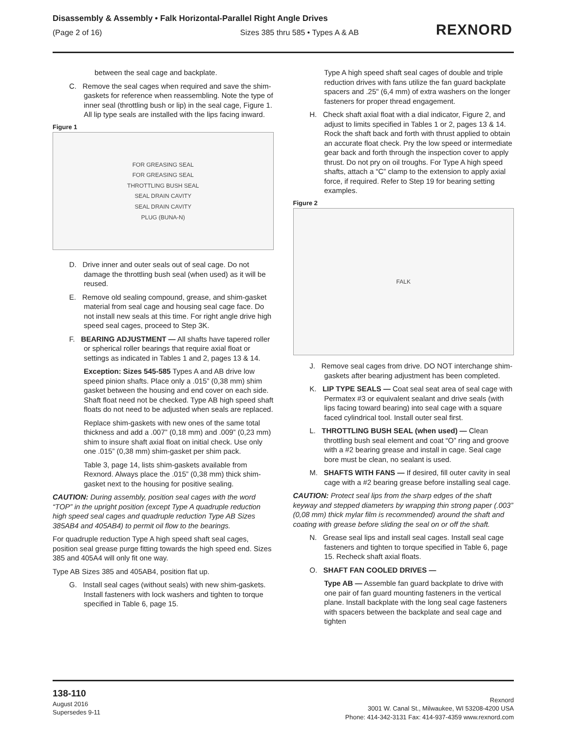Disassembly & Assembly • Falk Horizontal-Parallel Right Angle Drives
(Page 2 of 16) Sizes 385 thru 585 • Types A & AB
REXNORD
between the seal cage and backplate.
C. Remove the seal cages when required and save the shim-gaskets for reference when reassembling. Note the type of inner seal (throttling bush or lip) in the seal cage, Figure 1. All lip type seals are installed with the lips facing inward.
Figure 1
FOR GREASING SEAL
FOR GREASING SEAL
THROTTLING BUSH SEAL
SEAL DRAIN CAVITY
SEAL DRAIN CAVITY
PLUG (BUNA-N)
D. Drive inner and outer seals out of seal cage. Do not damage the throttling bush seal (when used) as it will be reused.
E. Remove old sealing compound, grease, and shim-gasket material from seal cage and housing seal cage face. Do not install new seals at this time. For right angle drive high speed seal cages, proceed to Step 3K.
F. BEARING ADJUSTMENT — All shafts have tapered roller or spherical roller bearings that require axial float or settings as indicated in Tables 1 and 2, pages 13 & 14.
Exception: Sizes 545-585 Types A and AB drive low speed pinion shafts. Place only a .015” (0,38 mm) shim gasket between the housing and end cover on each side. Shaft float need not be checked. Type AB high speed shaft floats do not need to be adjusted when seals are replaced.
Replace shim-gaskets with new ones of the same total thickness and add a .007” (0,18 mm) and .009” (0,23 mm) shim to insure shaft axial float on initial check. Use only one .015” (0,38 mm) shim-gasket per shim pack.
Table 3, page 14, lists shim-gaskets available from Rexnord. Always place the .015” (0,38 mm) thick shim-gasket next to the housing for positive sealing.
CAUTION: During assembly, position seal cages with the word “TOP” in the upright position (except Type A quadruple reduction high speed seal cages and quadruple reduction Type AB Sizes 385AB4 and 405AB4) to permit oil flow to the bearings.
For quadruple reduction Type A high speed shaft seal cages, position seal grease purge fitting towards the high speed end. Sizes 385 and 405A4 will only fit one way.
Type AB Sizes 385 and 405AB4, position flat up.
G. Install seal cages (without seals) with new shim-gaskets. Install fasteners with lock washers and tighten to torque specified in Table 6, page 15.
Type A high speed shaft seal cages of double and triple reduction drives with fans utilize the fan guard backplate spacers and .25" (6,4 mm) of extra washers on the longer fasteners for proper thread engagement.
H. Check shaft axial float with a dial indicator, Figure 2, and adjust to limits specified in Tables 1 or 2, pages 13 & 14. Rock the shaft back and forth with thrust applied to obtain an accurate float check. Pry the low speed or intermediate gear back and forth through the inspection cover to apply thrust. Do not pry on oil troughs. For Type A high speed shafts, attach a “C” clamp to the extension to apply axial force, if required. Refer to Step 19 for bearing setting examples.
Figure 2
FALK
J. Remove seal cages from drive. DO NOT interchange shim-gaskets after bearing adjustment has been completed.
K. LIP TYPE SEALS — Coat seal seat area of seal cage with Permatex #3 or equivalent sealant and drive seals (with lips facing toward bearing) into seal cage with a square faced cylindrical tool. Install outer seal first.
L. THROTTLING BUSH SEAL (when used) — Clean throttling bush seal element and coat “O” ring and groove with a #2 bearing grease and install in cage. Seal cage bore must be clean, no sealant is used.
M. SHAFTS WITH FANS — If desired, fill outer cavity in seal cage with a #2 bearing grease before installing seal cage.
CAUTION: Protect seal lips from the sharp edges of the shaft keyway and stepped diameters by wrapping thin strong paper (.003” (0,08 mm) thick mylar film is recommended) around the shaft and coating with grease before sliding the seal on or off the shaft.
N. Grease seal lips and install seal cages. Install seal cage fasteners and tighten to torque specified in Table 6, page 15. Recheck shaft axial floats.
O. SHAFT FAN COOLED DRIVES —
Type AB — Assemble fan guard backplate to drive with one pair of fan guard mounting fasteners in the vertical plane. Install backplate with the long seal cage fasteners with spacers between the backplate and seal cage and tighten
138-110
August 2016
Supersedes 9-11
Rexnord
3001 W. Canal St., Milwaukee, WI 53208-4200 USA
Phone: 414-342-3131 Fax: 414-937-4359 www.rexnord.com